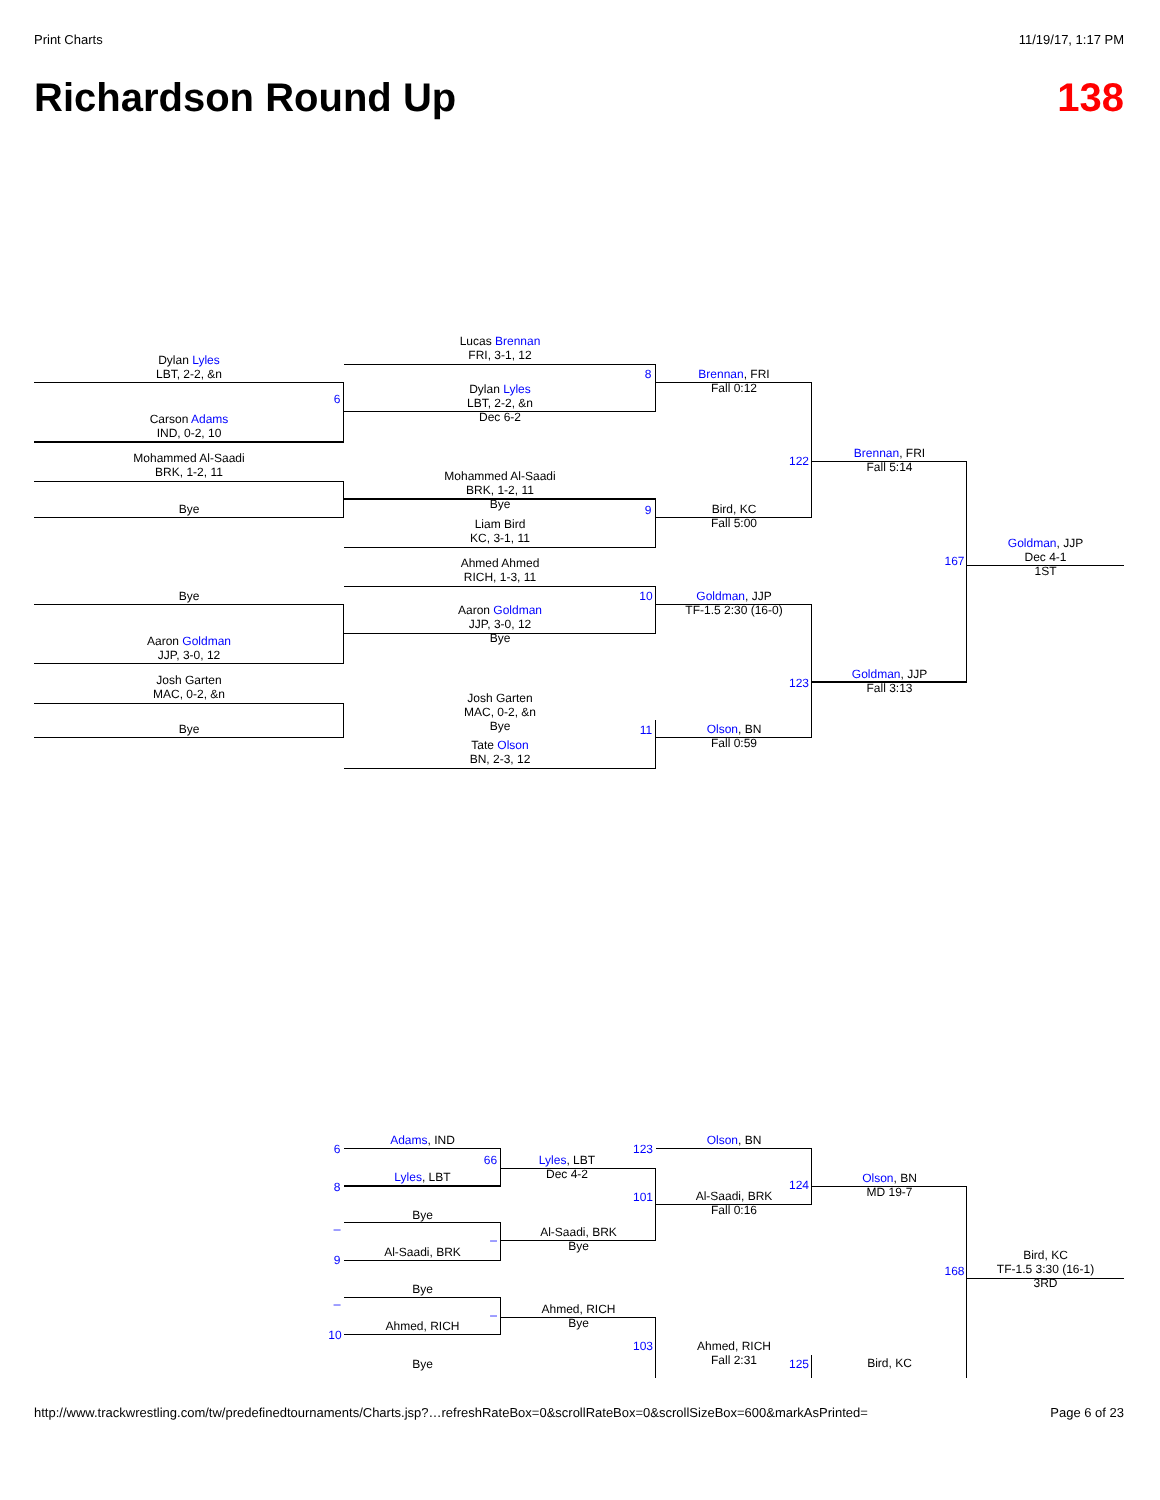Print Charts 11/19/17, 1:17 PM
Richardson Round Up 138
Dylan Lyles
LBT, 2-2, &n
Carson Adams
IND, 0-2, 10
6
Mohammed Al-Saadi
BRK, 1-2, 11
Bye
Bye
Aaron Goldman
JJP, 3-0, 12
Josh Garten
MAC, 0-2, &n
Bye
Lucas Brennan
FRI, 3-1, 12
8
Dylan Lyles
LBT, 2-2, &n
Dec 6-2
Mohammed Al-Saadi
BRK, 1-2, 11
Bye
9
Liam Bird
KC, 3-1, 11
Ahmed Ahmed
RICH, 1-3, 11
10
Aaron Goldman
JJP, 3-0, 12
Bye
Josh Garten
MAC, 0-2, &n
Bye
11
Tate Olson
BN, 2-3, 12
Brennan, FRI
Fall 0:12
Bird, KC
Fall 5:00
Goldman, JJP
TF-1.5 2:30 (16-0)
Olson, BN
Fall 0:59
122
123
Brennan, FRI
Fall 5:14
Goldman, JJP
Fall 3:13
167
Goldman, JJP
Dec 4-1
1ST
6
Adams, IND
66
8
Lyles, LBT
Bye
_
_
9
Al-Saadi, BRK
Bye
_
_
10
Ahmed, RICH
Bye
Lyles, LBT
Dec 4-2
Al-Saadi, BRK
Bye
Ahmed, RICH
Bye
123
101
103
Olson, BN
Al-Saadi, BRK
Fall 0:16
Ahmed, RICH
Fall 2:31
124
125
Olson, BN
MD 19-7
Bird, KC
168
Bird, KC
TF-1.5 3:30 (16-1)
3RD
http://www.trackwrestling.com/tw/predefinedtournaments/Charts.jsp?…refreshRateBox=0&scrollRateBox=0&scrollSizeBox=600&markAsPrinted= Page 6 of 23